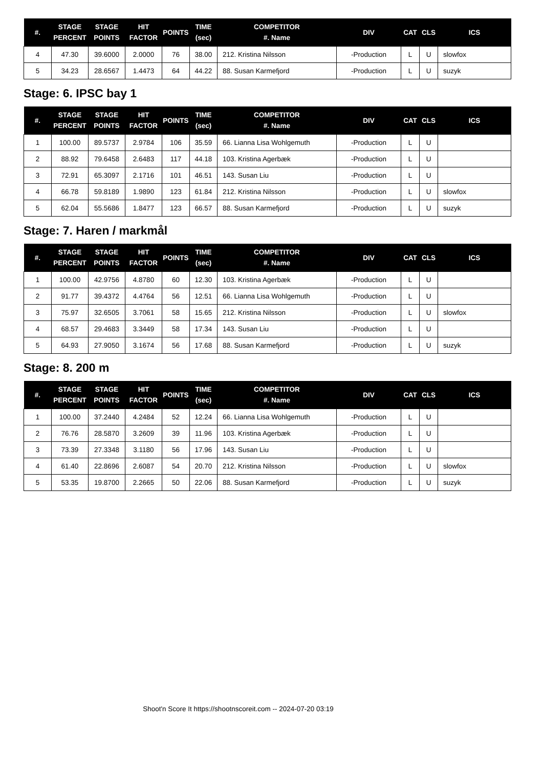| #. | STAGE PERCENT | STAGE POINTS | HIT FACTOR | POINTS | TIME (sec) | COMPETITOR #. Name | DIV | CAT | CLS | ICS |
| --- | --- | --- | --- | --- | --- | --- | --- | --- | --- | --- |
| 4 | 47.30 | 39.6000 | 2.0000 | 76 | 38.00 | 212. Kristina Nilsson | -Production | L | U | slowfox |
| 5 | 34.23 | 28.6567 | 1.4473 | 64 | 44.22 | 88. Susan Karmefjord | -Production | L | U | suzyk |
Stage: 6. IPSC bay 1
| #. | STAGE PERCENT | STAGE POINTS | HIT FACTOR | POINTS | TIME (sec) | COMPETITOR #. Name | DIV | CAT | CLS | ICS |
| --- | --- | --- | --- | --- | --- | --- | --- | --- | --- | --- |
| 1 | 100.00 | 89.5737 | 2.9784 | 106 | 35.59 | 66. Lianna Lisa Wohlgemuth | -Production | L | U | |
| 2 | 88.92 | 79.6458 | 2.6483 | 117 | 44.18 | 103. Kristina Agerbæk | -Production | L | U | |
| 3 | 72.91 | 65.3097 | 2.1716 | 101 | 46.51 | 143. Susan Liu | -Production | L | U | |
| 4 | 66.78 | 59.8189 | 1.9890 | 123 | 61.84 | 212. Kristina Nilsson | -Production | L | U | slowfox |
| 5 | 62.04 | 55.5686 | 1.8477 | 123 | 66.57 | 88. Susan Karmefjord | -Production | L | U | suzyk |
Stage: 7. Haren / markmål
| #. | STAGE PERCENT | STAGE POINTS | HIT FACTOR | POINTS | TIME (sec) | COMPETITOR #. Name | DIV | CAT | CLS | ICS |
| --- | --- | --- | --- | --- | --- | --- | --- | --- | --- | --- |
| 1 | 100.00 | 42.9756 | 4.8780 | 60 | 12.30 | 103. Kristina Agerbæk | -Production | L | U | |
| 2 | 91.77 | 39.4372 | 4.4764 | 56 | 12.51 | 66. Lianna Lisa Wohlgemuth | -Production | L | U | |
| 3 | 75.97 | 32.6505 | 3.7061 | 58 | 15.65 | 212. Kristina Nilsson | -Production | L | U | slowfox |
| 4 | 68.57 | 29.4683 | 3.3449 | 58 | 17.34 | 143. Susan Liu | -Production | L | U | |
| 5 | 64.93 | 27.9050 | 3.1674 | 56 | 17.68 | 88. Susan Karmefjord | -Production | L | U | suzyk |
Stage: 8. 200 m
| #. | STAGE PERCENT | STAGE POINTS | HIT FACTOR | POINTS | TIME (sec) | COMPETITOR #. Name | DIV | CAT | CLS | ICS |
| --- | --- | --- | --- | --- | --- | --- | --- | --- | --- | --- |
| 1 | 100.00 | 37.2440 | 4.2484 | 52 | 12.24 | 66. Lianna Lisa Wohlgemuth | -Production | L | U | |
| 2 | 76.76 | 28.5870 | 3.2609 | 39 | 11.96 | 103. Kristina Agerbæk | -Production | L | U | |
| 3 | 73.39 | 27.3348 | 3.1180 | 56 | 17.96 | 143. Susan Liu | -Production | L | U | |
| 4 | 61.40 | 22.8696 | 2.6087 | 54 | 20.70 | 212. Kristina Nilsson | -Production | L | U | slowfox |
| 5 | 53.35 | 19.8700 | 2.2665 | 50 | 22.06 | 88. Susan Karmefjord | -Production | L | U | suzyk |
Shoot'n Score It https://shootnscoreit.com -- 2024-07-20 03:19